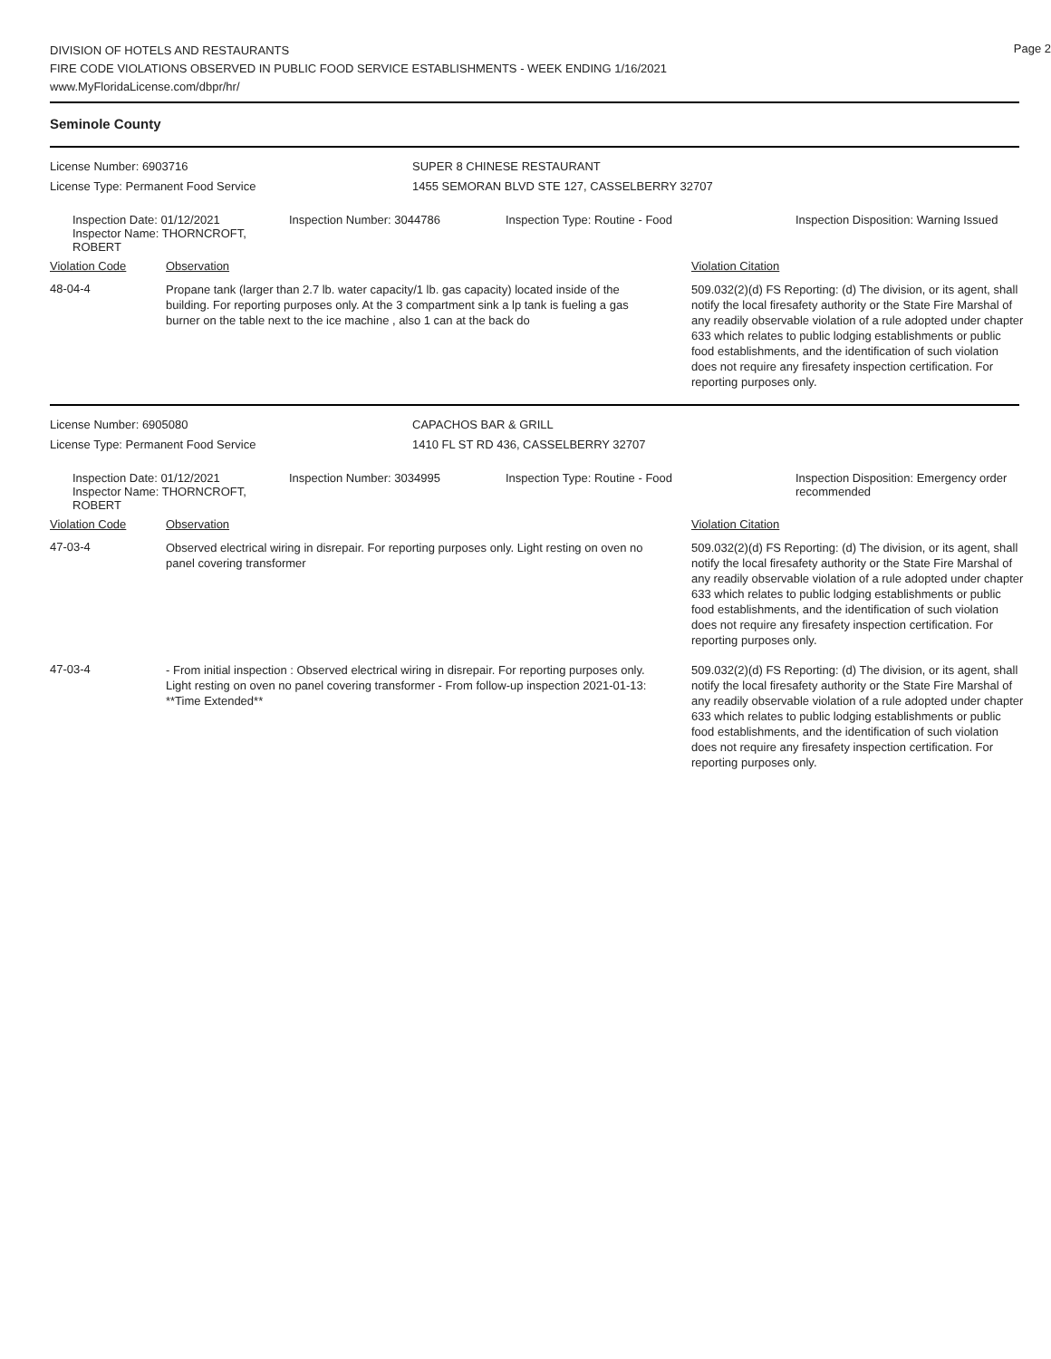DIVISION OF HOTELS AND RESTAURANTS
FIRE CODE VIOLATIONS OBSERVED IN PUBLIC FOOD SERVICE ESTABLISHMENTS - WEEK ENDING 1/16/2021
www.MyFloridaLicense.com/dbpr/hr/
Page 2
Seminole County
License Number: 6903716
License Type: Permanent Food Service
SUPER 8 CHINESE RESTAURANT
1455 SEMORAN BLVD STE 127, CASSELBERRY 32707
Inspection Date: 01/12/2021
Inspector Name: THORNCROFT, ROBERT
Inspection Number: 3044786
Inspection Type: Routine - Food
Inspection Disposition: Warning Issued
Violation Code
Observation
Violation Citation
48-04-4
Propane tank (larger than 2.7 lb. water capacity/1 lb. gas capacity) located inside of the building. For reporting purposes only. At the 3 compartment sink a lp tank is fueling a gas burner on the table next to the ice machine , also 1 can at the back do
509.032(2)(d) FS Reporting: (d) The division, or its agent, shall notify the local firesafety authority or the State Fire Marshal of any readily observable violation of a rule adopted under chapter 633 which relates to public lodging establishments or public food establishments, and the identification of such violation does not require any firesafety inspection certification. For reporting purposes only.
License Number: 6905080
License Type: Permanent Food Service
CAPACHOS BAR & GRILL
1410 FL ST RD 436, CASSELBERRY 32707
Inspection Date: 01/12/2021
Inspector Name: THORNCROFT, ROBERT
Inspection Number: 3034995
Inspection Type: Routine - Food
Inspection Disposition: Emergency order recommended
Violation Code
Observation
Violation Citation
47-03-4
Observed electrical wiring in disrepair. For reporting purposes only. Light resting on oven no panel covering transformer
509.032(2)(d) FS Reporting: (d) The division, or its agent, shall notify the local firesafety authority or the State Fire Marshal of any readily observable violation of a rule adopted under chapter 633 which relates to public lodging establishments or public food establishments, and the identification of such violation does not require any firesafety inspection certification. For reporting purposes only.
47-03-4
- From initial inspection : Observed electrical wiring in disrepair. For reporting purposes only. Light resting on oven no panel covering transformer - From follow-up inspection 2021-01-13: **Time Extended**
509.032(2)(d) FS Reporting: (d) The division, or its agent, shall notify the local firesafety authority or the State Fire Marshal of any readily observable violation of a rule adopted under chapter 633 which relates to public lodging establishments or public food establishments, and the identification of such violation does not require any firesafety inspection certification. For reporting purposes only.